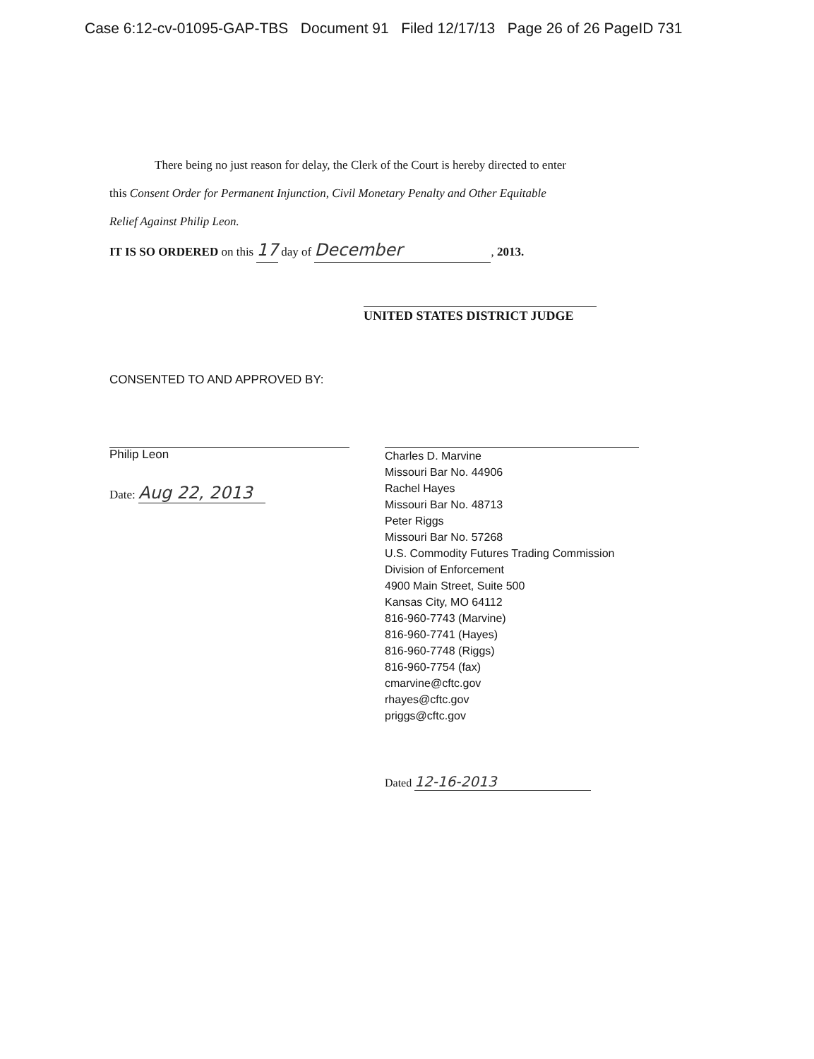Case 6:12-cv-01095-GAP-TBS Document 91 Filed 12/17/13 Page 26 of 26 PageID 731
There being no just reason for delay, the Clerk of the Court is hereby directed to enter
this Consent Order for Permanent Injunction, Civil Monetary Penalty and Other Equitable
Relief Against Philip Leon.
IT IS SO ORDERED on this 17 day of December, 2013.
UNITED STATES DISTRICT JUDGE
CONSENTED TO AND APPROVED BY:
Philip Leon
Date: Aug 22, 2013
Charles D. Marvine
Missouri Bar No. 44906
Rachel Hayes
Missouri Bar No. 48713
Peter Riggs
Missouri Bar No. 57268
U.S. Commodity Futures Trading Commission
Division of Enforcement
4900 Main Street, Suite 500
Kansas City, MO 64112
816-960-7743 (Marvine)
816-960-7741 (Hayes)
816-960-7748 (Riggs)
816-960-7754 (fax)
cmarvine@cftc.gov
rhayes@cftc.gov
priggs@cftc.gov
Dated 12-16-2013